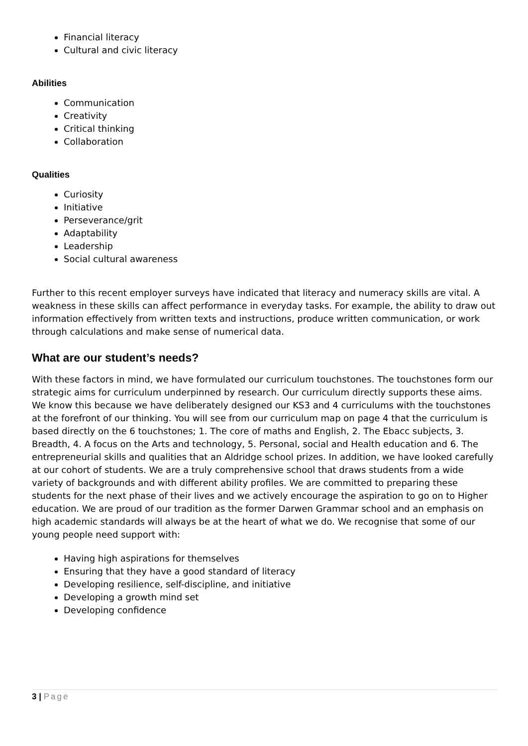Financial literacy
Cultural and civic literacy
Abilities
Communication
Creativity
Critical thinking
Collaboration
Qualities
Curiosity
Initiative
Perseverance/grit
Adaptability
Leadership
Social cultural awareness
Further to this recent employer surveys have indicated that literacy and numeracy skills are vital. A weakness in these skills can affect performance in everyday tasks. For example, the ability to draw out information effectively from written texts and instructions, produce written communication, or work through calculations and make sense of numerical data.
What are our student’s needs?
With these factors in mind, we have formulated our curriculum touchstones. The touchstones form our strategic aims for curriculum underpinned by research. Our curriculum directly supports these aims. We know this because we have deliberately designed our KS3 and 4 curriculums with the touchstones at the forefront of our thinking. You will see from our curriculum map on page 4 that the curriculum is based directly on the 6 touchstones; 1. The core of maths and English, 2. The Ebacc subjects, 3. Breadth, 4. A focus on the Arts and technology, 5. Personal, social and Health education and 6. The entrepreneurial skills and qualities that an Aldridge school prizes. In addition, we have looked carefully at our cohort of students. We are a truly comprehensive school that draws students from a wide variety of backgrounds and with different ability profiles. We are committed to preparing these students for the next phase of their lives and we actively encourage the aspiration to go on to Higher education. We are proud of our tradition as the former Darwen Grammar school and an emphasis on high academic standards will always be at the heart of what we do. We recognise that some of our young people need support with:
Having high aspirations for themselves
Ensuring that they have a good standard of literacy
Developing resilience, self-discipline, and initiative
Developing a growth mind set
Developing confidence
3 | Page